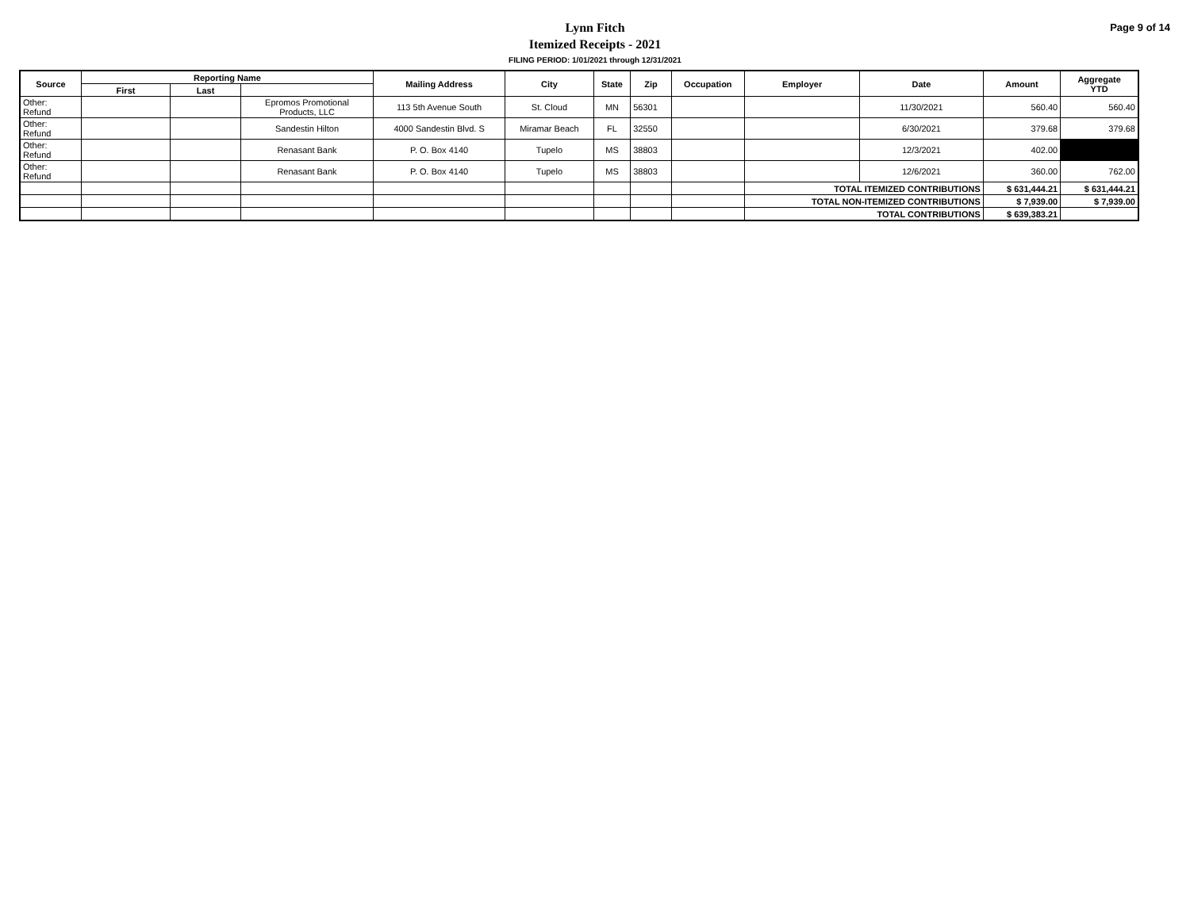Lynn Fitch
Itemized Receipts - 2021
FILING PERIOD: 1/01/2021 through 12/31/2021
Page 9 of 14
| Source | Reporting Name | | | Mailing Address | City | State | Zip | Occupation | Employer | Date | Amount | Aggregate YTD |
| --- | --- | --- | --- | --- | --- | --- | --- | --- | --- | --- | --- | --- |
| | First | Last | | | | | | | | | | |
| Other: Refund | | | Epromos Promotional Products, LLC | 113 5th Avenue South | St. Cloud | MN | 56301 | | | 11/30/2021 | 560.40 | 560.40 |
| Other: Refund | | | Sandestin Hilton | 4000 Sandestin Blvd. S | Miramar Beach | FL | 32550 | | | 6/30/2021 | 379.68 | 379.68 |
| Other: Refund | | | Renasant Bank | P. O. Box 4140 | Tupelo | MS | 38803 | | | 12/3/2021 | 402.00 | |
| Other: Refund | | | Renasant Bank | P. O. Box 4140 | Tupelo | MS | 38803 | | | 12/6/2021 | 360.00 | 762.00 |
| | | | | | | | | | TOTAL ITEMIZED CONTRIBUTIONS | | $ 631,444.21 | $ 631,444.21 |
| | | | | | | | | | TOTAL NON-ITEMIZED CONTRIBUTIONS | | $ 7,939.00 | $ 7,939.00 |
| | | | | | | | | | TOTAL CONTRIBUTIONS | | $ 639,383.21 | |